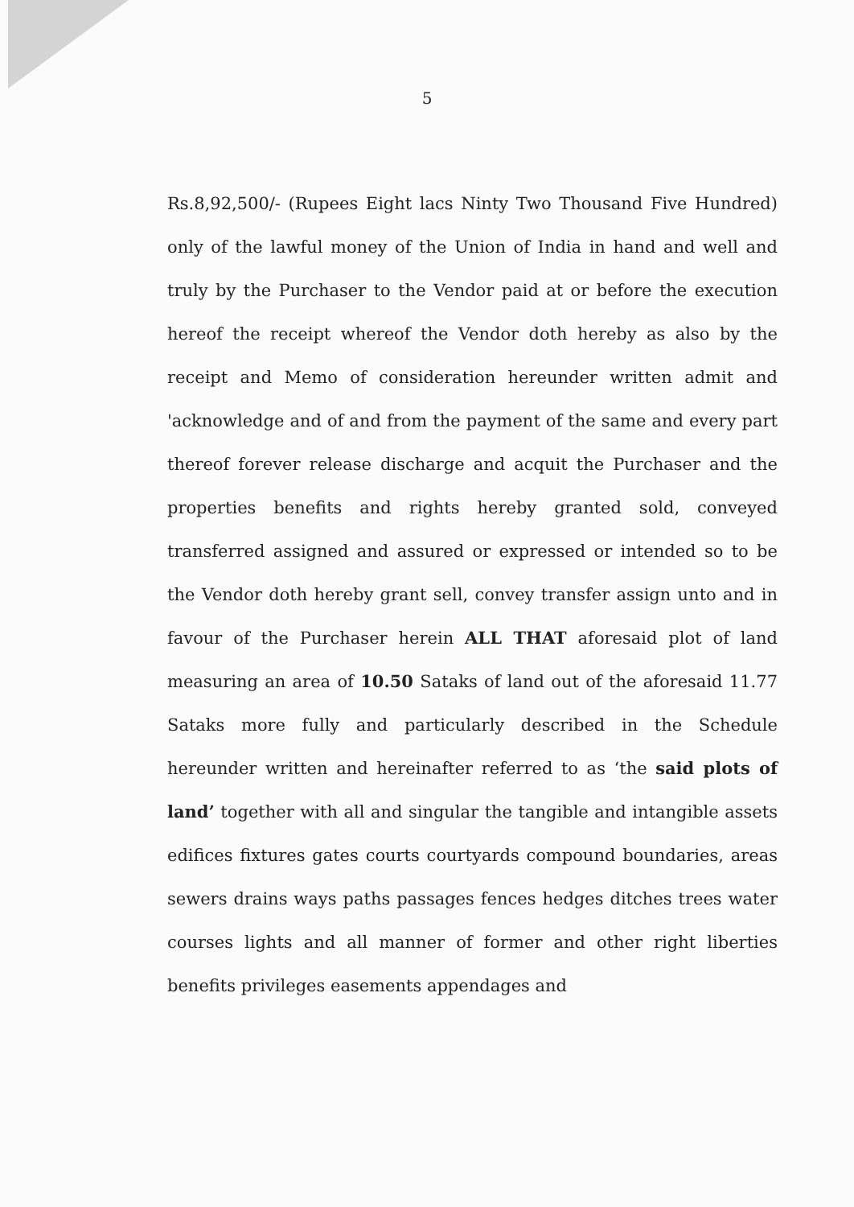5
Rs.8,92,500/- (Rupees Eight lacs Ninty Two Thousand Five Hundred) only of the lawful money of the Union of India in hand and well and truly by the Purchaser to the Vendor paid at or before the execution hereof the receipt whereof the Vendor doth hereby as also by the receipt and Memo of consideration hereunder written admit and 'acknowledge and of and from the payment of the same and every part thereof forever release discharge and acquit the Purchaser and the properties benefits and rights hereby granted sold, conveyed transferred assigned and assured or expressed or intended so to be the Vendor doth hereby grant sell, convey transfer assign unto and in favour of the Purchaser herein ALL THAT aforesaid plot of land measuring an area of 10.50 Sataks of land out of the aforesaid 11.77 Sataks more fully and particularly described in the Schedule hereunder written and hereinafter referred to as ‘the said plots of land’ together with all and singular the tangible and intangible assets edifices fixtures gates courts courtyards compound boundaries, areas sewers drains ways paths passages fences hedges ditches trees water courses lights and all manner of former and other right liberties benefits privileges easements appendages and